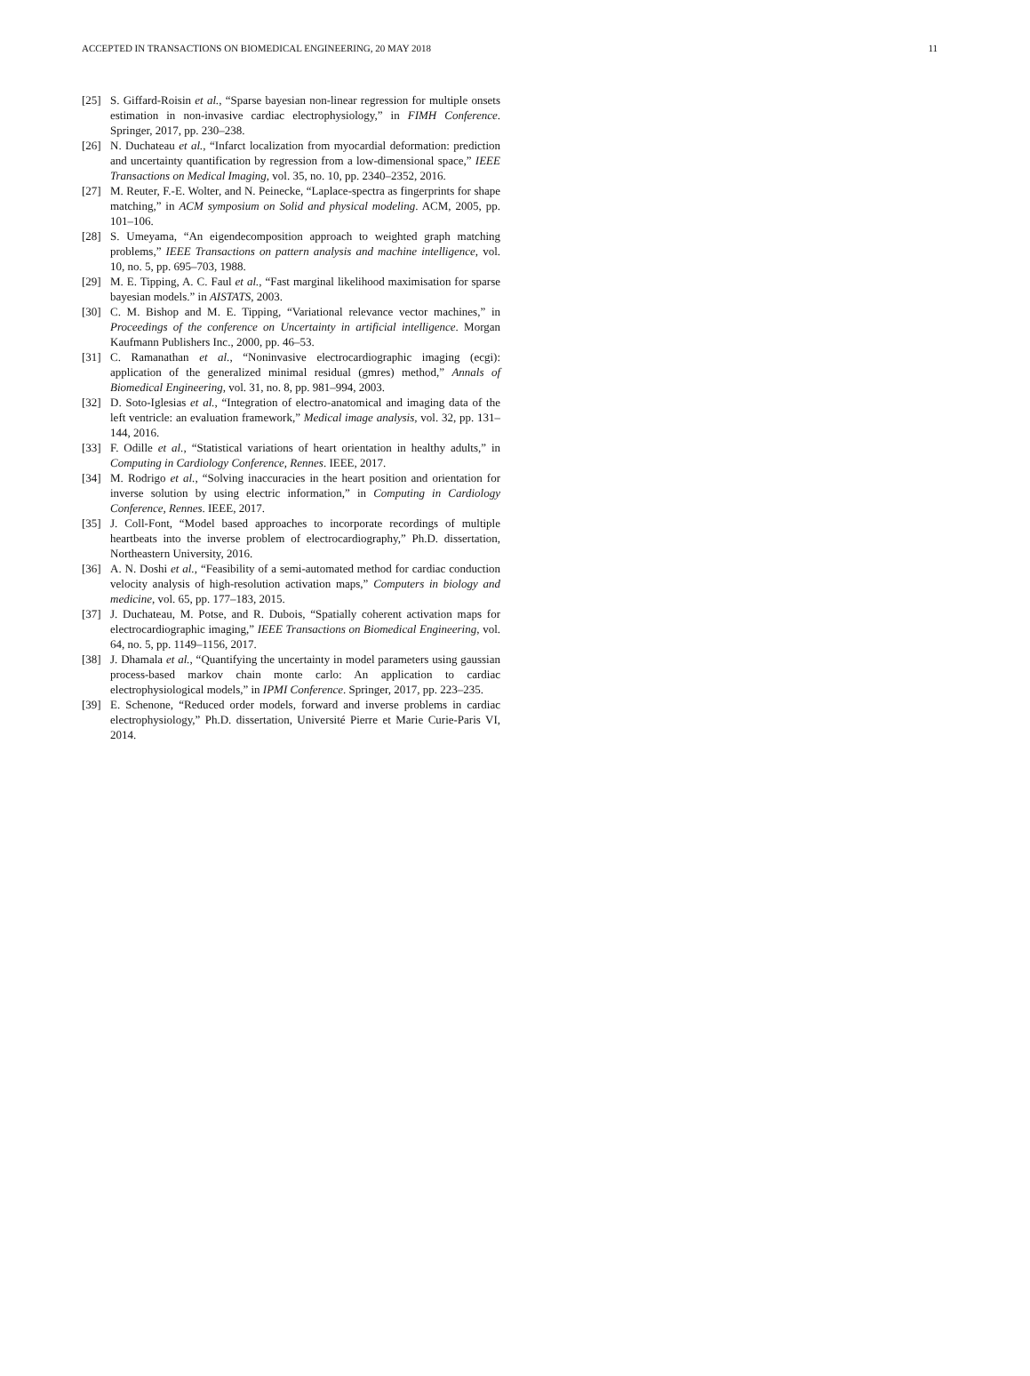ACCEPTED IN TRANSACTIONS ON BIOMEDICAL ENGINEERING, 20 MAY 2018 11
[25] S. Giffard-Roisin et al., “Sparse bayesian non-linear regression for multiple onsets estimation in non-invasive cardiac electrophysiology,” in FIMH Conference. Springer, 2017, pp. 230–238.
[26] N. Duchateau et al., “Infarct localization from myocardial deformation: prediction and uncertainty quantification by regression from a low-dimensional space,” IEEE Transactions on Medical Imaging, vol. 35, no. 10, pp. 2340–2352, 2016.
[27] M. Reuter, F.-E. Wolter, and N. Peinecke, “Laplace-spectra as fingerprints for shape matching,” in ACM symposium on Solid and physical modeling. ACM, 2005, pp. 101–106.
[28] S. Umeyama, “An eigendecomposition approach to weighted graph matching problems,” IEEE Transactions on pattern analysis and machine intelligence, vol. 10, no. 5, pp. 695–703, 1988.
[29] M. E. Tipping, A. C. Faul et al., “Fast marginal likelihood maximisation for sparse bayesian models.” in AISTATS, 2003.
[30] C. M. Bishop and M. E. Tipping, “Variational relevance vector machines,” in Proceedings of the conference on Uncertainty in artificial intelligence. Morgan Kaufmann Publishers Inc., 2000, pp. 46–53.
[31] C. Ramanathan et al., “Noninvasive electrocardiographic imaging (ecgi): application of the generalized minimal residual (gmres) method,” Annals of Biomedical Engineering, vol. 31, no. 8, pp. 981–994, 2003.
[32] D. Soto-Iglesias et al., “Integration of electro-anatomical and imaging data of the left ventricle: an evaluation framework,” Medical image analysis, vol. 32, pp. 131–144, 2016.
[33] F. Odille et al., “Statistical variations of heart orientation in healthy adults,” in Computing in Cardiology Conference, Rennes. IEEE, 2017.
[34] M. Rodrigo et al., “Solving inaccuracies in the heart position and orientation for inverse solution by using electric information,” in Computing in Cardiology Conference, Rennes. IEEE, 2017.
[35] J. Coll-Font, “Model based approaches to incorporate recordings of multiple heartbeats into the inverse problem of electrocardiography,” Ph.D. dissertation, Northeastern University, 2016.
[36] A. N. Doshi et al., “Feasibility of a semi-automated method for cardiac conduction velocity analysis of high-resolution activation maps,” Computers in biology and medicine, vol. 65, pp. 177–183, 2015.
[37] J. Duchateau, M. Potse, and R. Dubois, “Spatially coherent activation maps for electrocardiographic imaging,” IEEE Transactions on Biomedical Engineering, vol. 64, no. 5, pp. 1149–1156, 2017.
[38] J. Dhamala et al., “Quantifying the uncertainty in model parameters using gaussian process-based markov chain monte carlo: An application to cardiac electrophysiological models,” in IPMI Conference. Springer, 2017, pp. 223–235.
[39] E. Schenone, “Reduced order models, forward and inverse problems in cardiac electrophysiology,” Ph.D. dissertation, Université Pierre et Marie Curie-Paris VI, 2014.